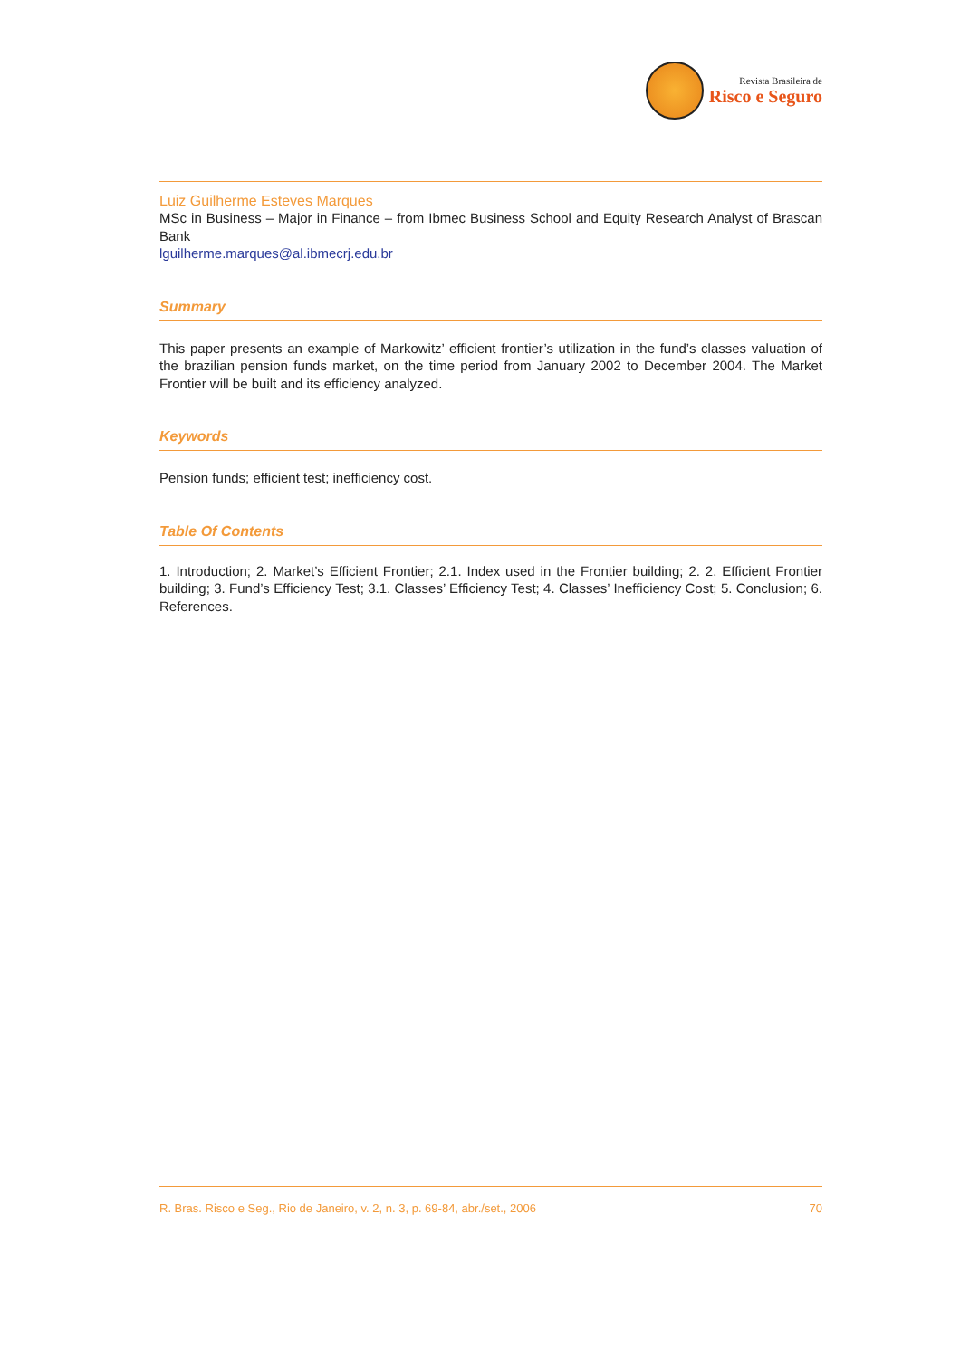Revista Brasileira de
Risco e Seguro
Luiz Guilherme Esteves Marques
MSc in Business – Major in Finance – from Ibmec Business School and Equity Research Analyst of Brascan Bank
lguilherme.marques@al.ibmecrj.edu.br
Summary
This paper presents an example of Markowitz’ efficient frontier’s utilization in the fund’s classes valuation of the brazilian pension funds market, on the time period from January 2002 to December 2004. The Market Frontier will be built and its efficiency analyzed.
Keywords
Pension funds; efficient test; inefficiency cost.
Table Of Contents
1. Introduction; 2. Market’s Efficient Frontier; 2.1. Index used in the Frontier building; 2. 2. Efficient Frontier building; 3. Fund’s Efficiency Test; 3.1. Classes’ Efficiency Test; 4. Classes’ Inefficiency Cost; 5. Conclusion; 6. References.
R. Bras. Risco e Seg., Rio de Janeiro, v. 2, n. 3, p. 69-84, abr./set., 2006 70